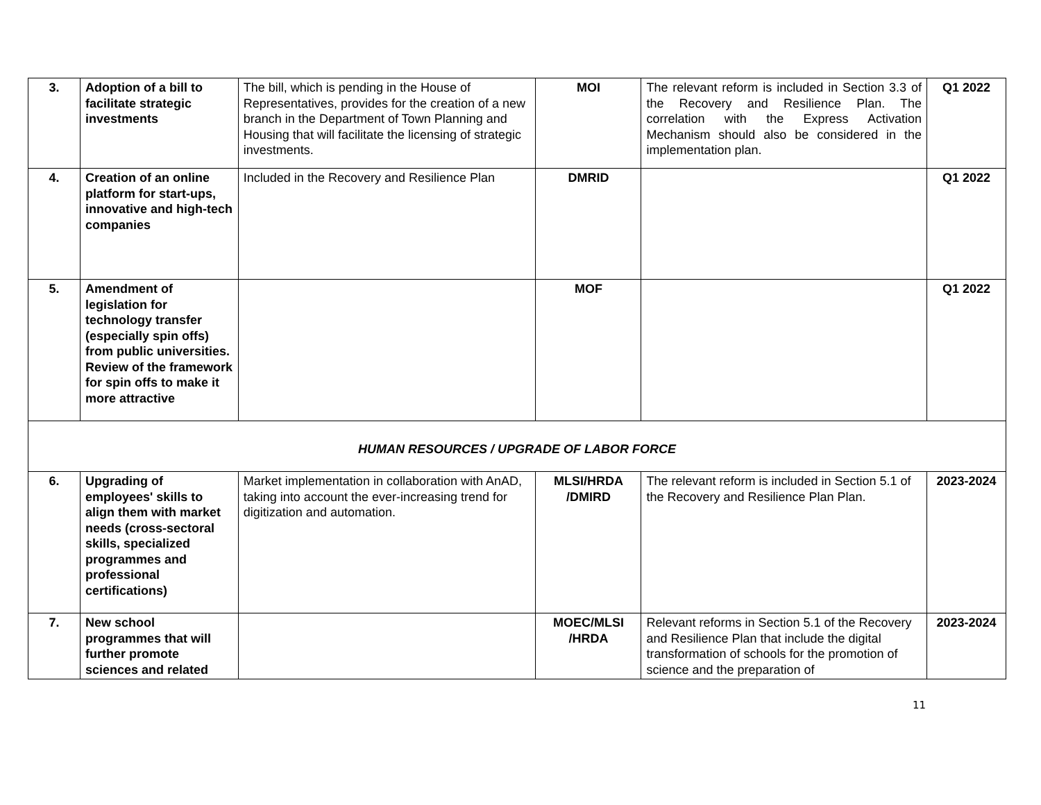| 3. | Adoption of a bill to facilitate strategic investments | The bill, which is pending in the House of Representatives, provides for the creation of a new branch in the Department of Town Planning and Housing that will facilitate the licensing of strategic investments. | MOI | The relevant reform is included in Section 3.3 of the Recovery and Resilience Plan. The correlation with the Express Activation Mechanism should also be considered in the implementation plan. | Q1 2022 |
| 4. | Creation of an online platform for start-ups, innovative and high-tech companies | Included in the Recovery and Resilience Plan | DMRID | | Q1 2022 |
| 5. | Amendment of legislation for technology transfer (especially spin offs) from public universities. Review of the framework for spin offs to make it more attractive | | MOF | | Q1 2022 |
| HUMAN RESOURCES / UPGRADE OF LABOR FORCE | | | | | |
| 6. | Upgrading of employees' skills to align them with market needs (cross-sectoral skills, specialized programmes and professional certifications) | Market implementation in collaboration with AnAD, taking into account the ever-increasing trend for digitization and automation. | MLSI/HRDA /DMIRD | The relevant reform is included in Section 5.1 of the Recovery and Resilience Plan Plan. | 2023-2024 |
| 7. | New school programmes that will further promote sciences and related | | MOEC/MLSI /HRDA | Relevant reforms in Section 5.1 of the Recovery and Resilience Plan that include the digital transformation of schools for the promotion of science and the preparation of | 2023-2024 |
11